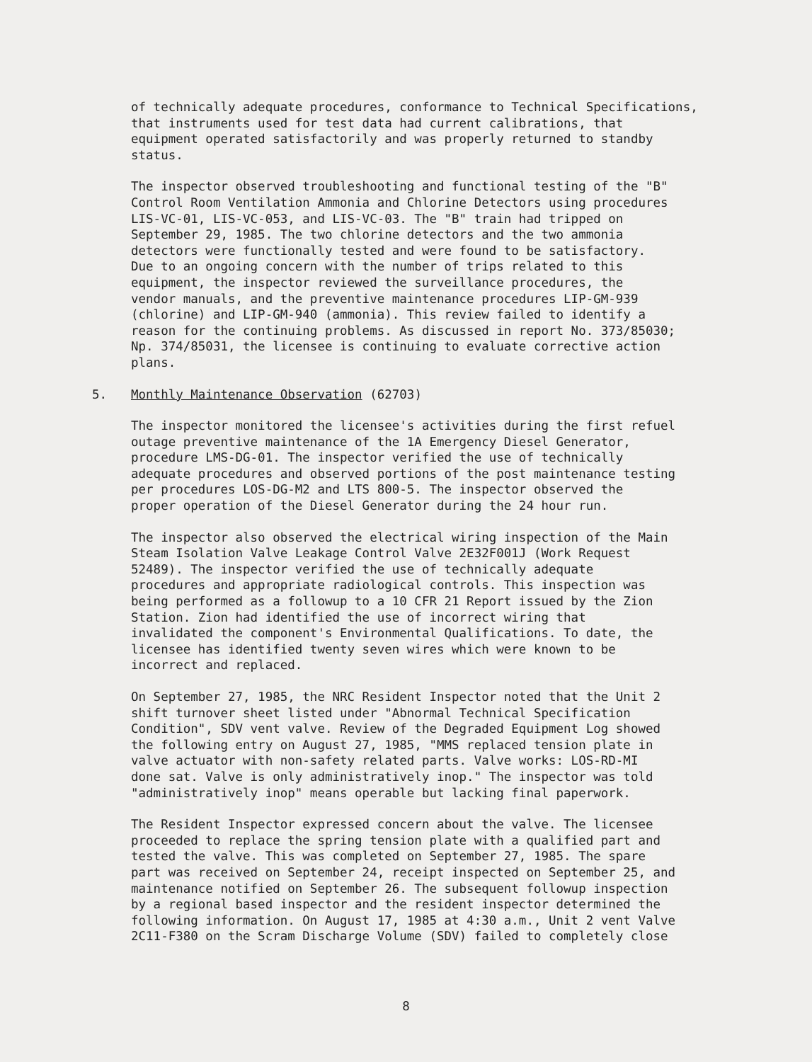of technically adequate procedures, conformance to Technical Specifications, that instruments used for test data had current calibrations, that equipment operated satisfactorily and was properly returned to standby status.
The inspector observed troubleshooting and functional testing of the "B" Control Room Ventilation Ammonia and Chlorine Detectors using procedures LIS-VC-01, LIS-VC-053, and LIS-VC-03. The "B" train had tripped on September 29, 1985. The two chlorine detectors and the two ammonia detectors were functionally tested and were found to be satisfactory. Due to an ongoing concern with the number of trips related to this equipment, the inspector reviewed the surveillance procedures, the vendor manuals, and the preventive maintenance procedures LIP-GM-939 (chlorine) and LIP-GM-940 (ammonia). This review failed to identify a reason for the continuing problems. As discussed in report No. 373/85030; Np. 374/85031, the licensee is continuing to evaluate corrective action plans.
5. Monthly Maintenance Observation (62703)
The inspector monitored the licensee's activities during the first refuel outage preventive maintenance of the 1A Emergency Diesel Generator, procedure LMS-DG-01. The inspector verified the use of technically adequate procedures and observed portions of the post maintenance testing per procedures LOS-DG-M2 and LTS 800-5. The inspector observed the proper operation of the Diesel Generator during the 24 hour run.
The inspector also observed the electrical wiring inspection of the Main Steam Isolation Valve Leakage Control Valve 2E32F001J (Work Request 52489). The inspector verified the use of technically adequate procedures and appropriate radiological controls. This inspection was being performed as a followup to a 10 CFR 21 Report issued by the Zion Station. Zion had identified the use of incorrect wiring that invalidated the component's Environmental Qualifications. To date, the licensee has identified twenty seven wires which were known to be incorrect and replaced.
On September 27, 1985, the NRC Resident Inspector noted that the Unit 2 shift turnover sheet listed under "Abnormal Technical Specification Condition", SDV vent valve. Review of the Degraded Equipment Log showed the following entry on August 27, 1985, "MMS replaced tension plate in valve actuator with non-safety related parts. Valve works: LOS-RD-MI done sat. Valve is only administratively inop." The inspector was told "administratively inop" means operable but lacking final paperwork.
The Resident Inspector expressed concern about the valve. The licensee proceeded to replace the spring tension plate with a qualified part and tested the valve. This was completed on September 27, 1985. The spare part was received on September 24, receipt inspected on September 25, and maintenance notified on September 26. The subsequent followup inspection by a regional based inspector and the resident inspector determined the following information. On August 17, 1985 at 4:30 a.m., Unit 2 vent Valve 2C11-F380 on the Scram Discharge Volume (SDV) failed to completely close
8